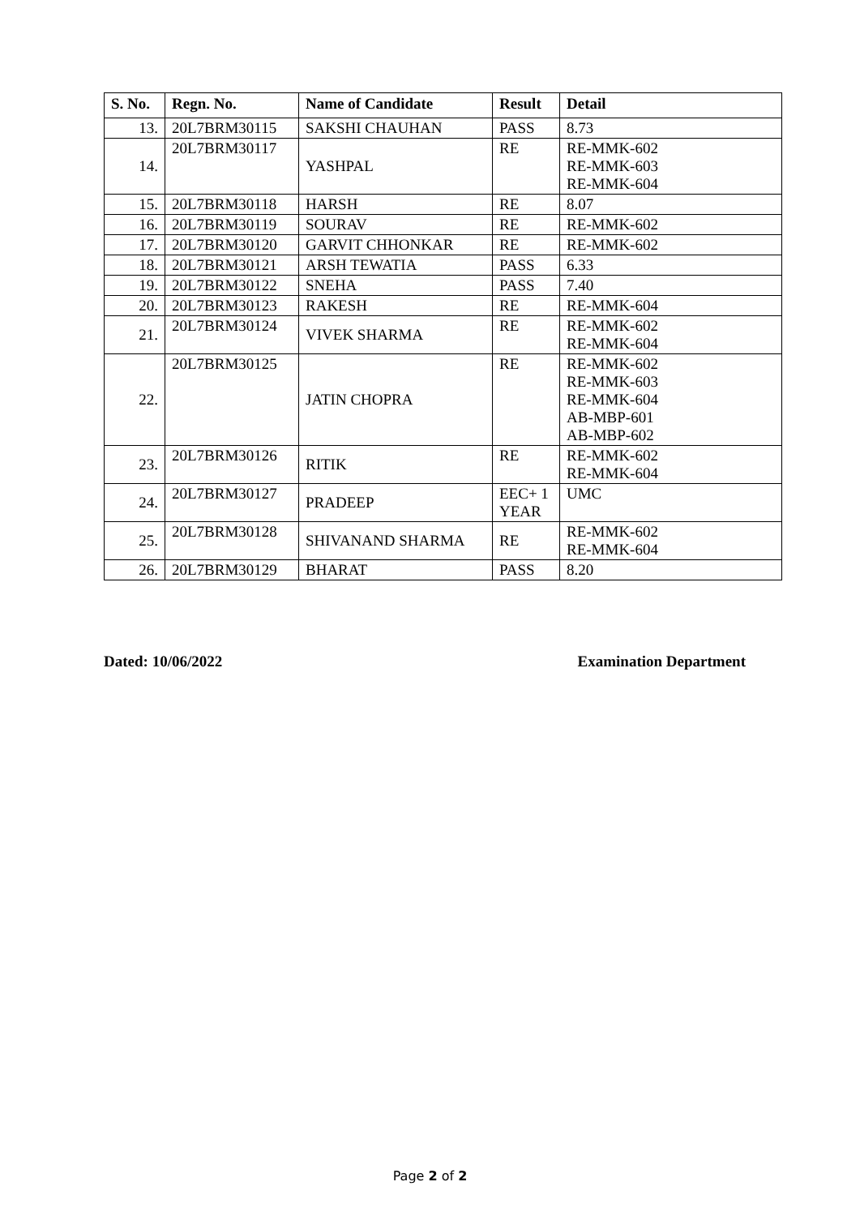| S. No. | Regn. No. | Name of Candidate | Result | Detail |
| --- | --- | --- | --- | --- |
| 13. | 20L7BRM30115 | SAKSHI CHAUHAN | PASS | 8.73 |
| 14. | 20L7BRM30117 | YASHPAL | RE | RE-MMK-602 RE-MMK-603 RE-MMK-604 |
| 15. | 20L7BRM30118 | HARSH | RE | 8.07 |
| 16. | 20L7BRM30119 | SOURAV | RE | RE-MMK-602 |
| 17. | 20L7BRM30120 | GARVIT CHHONKAR | RE | RE-MMK-602 |
| 18. | 20L7BRM30121 | ARSH TEWATIA | PASS | 6.33 |
| 19. | 20L7BRM30122 | SNEHA | PASS | 7.40 |
| 20. | 20L7BRM30123 | RAKESH | RE | RE-MMK-604 |
| 21. | 20L7BRM30124 | VIVEK SHARMA | RE | RE-MMK-602 RE-MMK-604 |
| 22. | 20L7BRM30125 | JATIN CHOPRA | RE | RE-MMK-602 RE-MMK-603 RE-MMK-604 AB-MBP-601 AB-MBP-602 |
| 23. | 20L7BRM30126 | RITIK | RE | RE-MMK-602 RE-MMK-604 |
| 24. | 20L7BRM30127 | PRADEEP | EEC+ 1 YEAR | UMC |
| 25. | 20L7BRM30128 | SHIVANAND SHARMA | RE | RE-MMK-602 RE-MMK-604 |
| 26. | 20L7BRM30129 | BHARAT | PASS | 8.20 |
Dated: 10/06/2022 Examination Department
Page 2 of 2